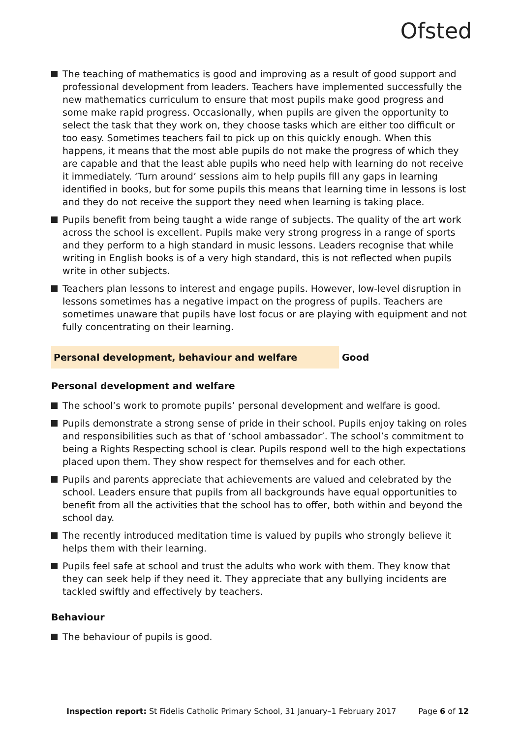Ofsted
The teaching of mathematics is good and improving as a result of good support and professional development from leaders. Teachers have implemented successfully the new mathematics curriculum to ensure that most pupils make good progress and some make rapid progress. Occasionally, when pupils are given the opportunity to select the task that they work on, they choose tasks which are either too difficult or too easy. Sometimes teachers fail to pick up on this quickly enough. When this happens, it means that the most able pupils do not make the progress of which they are capable and that the least able pupils who need help with learning do not receive it immediately. ‘Turn around’ sessions aim to help pupils fill any gaps in learning identified in books, but for some pupils this means that learning time in lessons is lost and they do not receive the support they need when learning is taking place.
Pupils benefit from being taught a wide range of subjects. The quality of the art work across the school is excellent. Pupils make very strong progress in a range of sports and they perform to a high standard in music lessons. Leaders recognise that while writing in English books is of a very high standard, this is not reflected when pupils write in other subjects.
Teachers plan lessons to interest and engage pupils. However, low-level disruption in lessons sometimes has a negative impact on the progress of pupils. Teachers are sometimes unaware that pupils have lost focus or are playing with equipment and not fully concentrating on their learning.
Personal development, behaviour and welfare Good
Personal development and welfare
The school’s work to promote pupils’ personal development and welfare is good.
Pupils demonstrate a strong sense of pride in their school. Pupils enjoy taking on roles and responsibilities such as that of ‘school ambassador’. The school’s commitment to being a Rights Respecting school is clear. Pupils respond well to the high expectations placed upon them. They show respect for themselves and for each other.
Pupils and parents appreciate that achievements are valued and celebrated by the school. Leaders ensure that pupils from all backgrounds have equal opportunities to benefit from all the activities that the school has to offer, both within and beyond the school day.
The recently introduced meditation time is valued by pupils who strongly believe it helps them with their learning.
Pupils feel safe at school and trust the adults who work with them. They know that they can seek help if they need it. They appreciate that any bullying incidents are tackled swiftly and effectively by teachers.
Behaviour
The behaviour of pupils is good.
Inspection report: St Fidelis Catholic Primary School, 31 January–1 February 2017
Page 6 of 12